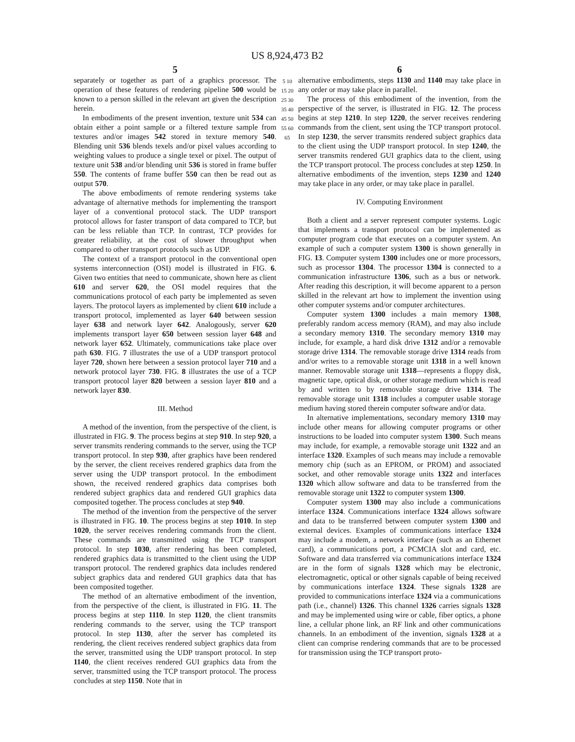US 8,924,473 B2
5
separately or together as part of a graphics processor. The operation of these features of rendering pipeline 500 would be known to a person skilled in the relevant art given the description herein.
In embodiments of the present invention, texture unit 534 can obtain either a point sample or a filtered texture sample from textures and/or images 542 stored in texture memory 540. Blending unit 536 blends texels and/or pixel values according to weighting values to produce a single texel or pixel. The output of texture unit 538 and/or blending unit 536 is stored in frame buffer 550. The contents of frame buffer 550 can then be read out as output 570.
The above embodiments of remote rendering systems take advantage of alternative methods for implementing the transport layer of a conventional protocol stack. The UDP transport protocol allows for faster transport of data compared to TCP, but can be less reliable than TCP. In contrast, TCP provides for greater reliability, at the cost of slower throughput when compared to other transport protocols such as UDP.
The context of a transport protocol in the conventional open systems interconnection (OSI) model is illustrated in FIG. 6. Given two entities that need to communicate, shown here as client 610 and server 620, the OSI model requires that the communications protocol of each party be implemented as seven layers. The protocol layers as implemented by client 610 include a transport protocol, implemented as layer 640 between session layer 638 and network layer 642. Analogously, server 620 implements transport layer 650 between session layer 648 and network layer 652. Ultimately, communications take place over path 630. FIG. 7 illustrates the use of a UDP transport protocol layer 720, shown here between a session protocol layer 710 and a network protocol layer 730. FIG. 8 illustrates the use of a TCP transport protocol layer 820 between a session layer 810 and a network layer 830.
III. Method
A method of the invention, from the perspective of the client, is illustrated in FIG. 9. The process begins at step 910. In step 920, a server transmits rendering commands to the server, using the TCP transport protocol. In step 930, after graphics have been rendered by the server, the client receives rendered graphics data from the server using the UDP transport protocol. In the embodiment shown, the received rendered graphics data comprises both rendered subject graphics data and rendered GUI graphics data composited together. The process concludes at step 940.
The method of the invention from the perspective of the server is illustrated in FIG. 10. The process begins at step 1010. In step 1020, the server receives rendering commands from the client. These commands are transmitted using the TCP transport protocol. In step 1030, after rendering has been completed, rendered graphics data is transmitted to the client using the UDP transport protocol. The rendered graphics data includes rendered subject graphics data and rendered GUI graphics data that has been composited together.
The method of an alternative embodiment of the invention, from the perspective of the client, is illustrated in FIG. 11. The process begins at step 1110. In step 1120, the client transmits rendering commands to the server, using the TCP transport protocol. In step 1130, after the server has completed its rendering, the client receives rendered subject graphics data from the server, transmitted using the UDP transport protocol. In step 1140, the client receives rendered GUI graphics data from the server, transmitted using the TCP transport protocol. The process concludes at step 1150. Note that in
5 10 15 20 25 30 35 40 45 50 55 60 65
6
alternative embodiments, steps 1130 and 1140 may take place in any order or may take place in parallel.
The process of this embodiment of the invention, from the perspective of the server, is illustrated in FIG. 12. The process begins at step 1210. In step 1220, the server receives rendering commands from the client, sent using the TCP transport protocol. In step 1230, the server transmits rendered subject graphics data to the client using the UDP transport protocol. In step 1240, the server transmits rendered GUI graphics data to the client, using the TCP transport protocol. The process concludes at step 1250. In alternative embodiments of the invention, steps 1230 and 1240 may take place in any order, or may take place in parallel.
IV. Computing Environment
Both a client and a server represent computer systems. Logic that implements a transport protocol can be implemented as computer program code that executes on a computer system. An example of such a computer system 1300 is shown generally in FIG. 13. Computer system 1300 includes one or more processors, such as processor 1304. The processor 1304 is connected to a communication infrastructure 1306, such as a bus or network. After reading this description, it will become apparent to a person skilled in the relevant art how to implement the invention using other computer systems and/or computer architectures.
Computer system 1300 includes a main memory 1308, preferably random access memory (RAM), and may also include a secondary memory 1310. The secondary memory 1310 may include, for example, a hard disk drive 1312 and/or a removable storage drive 1314. The removable storage drive 1314 reads from and/or writes to a removable storage unit 1318 in a well known manner. Removable storage unit 1318—represents a floppy disk, magnetic tape, optical disk, or other storage medium which is read by and written to by removable storage drive 1314. The removable storage unit 1318 includes a computer usable storage medium having stored therein computer software and/or data.
In alternative implementations, secondary memory 1310 may include other means for allowing computer programs or other instructions to be loaded into computer system 1300. Such means may include, for example, a removable storage unit 1322 and an interface 1320. Examples of such means may include a removable memory chip (such as an EPROM, or PROM) and associated socket, and other removable storage units 1322 and interfaces 1320 which allow software and data to be transferred from the removable storage unit 1322 to computer system 1300.
Computer system 1300 may also include a communications interface 1324. Communications interface 1324 allows software and data to be transferred between computer system 1300 and external devices. Examples of communications interface 1324 may include a modem, a network interface (such as an Ethernet card), a communications port, a PCMCIA slot and card, etc. Software and data transferred via communications interface 1324 are in the form of signals 1328 which may be electronic, electromagnetic, optical or other signals capable of being received by communications interface 1324. These signals 1328 are provided to communications interface 1324 via a communications path (i.e., channel) 1326. This channel 1326 carries signals 1328 and may be implemented using wire or cable, fiber optics, a phone line, a cellular phone link, an RF link and other communications channels. In an embodiment of the invention, signals 1328 at a client can comprise rendering commands that are to be processed for transmission using the TCP transport proto-